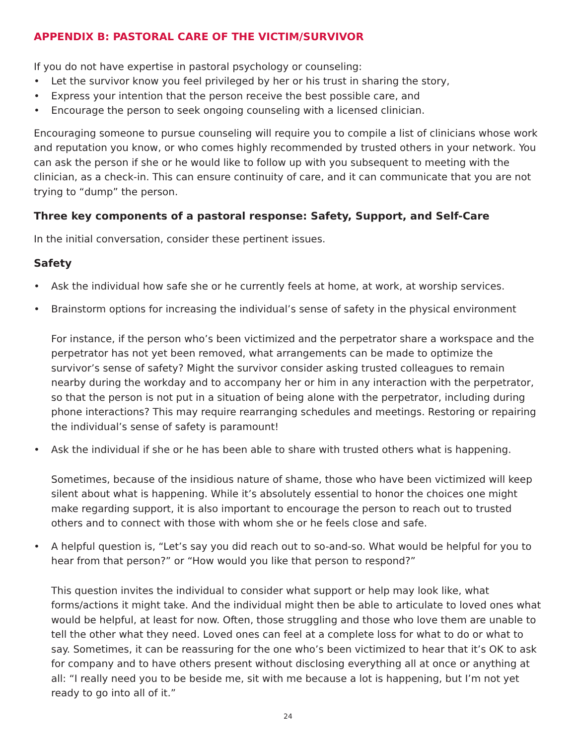APPENDIX B: PASTORAL CARE OF THE VICTIM/SURVIVOR
If you do not have expertise in pastoral psychology or counseling:
• Let the survivor know you feel privileged by her or his trust in sharing the story,
• Express your intention that the person receive the best possible care, and
• Encourage the person to seek ongoing counseling with a licensed clinician.
Encouraging someone to pursue counseling will require you to compile a list of clinicians whose work and reputation you know, or who comes highly recommended by trusted others in your network. You can ask the person if she or he would like to follow up with you subsequent to meeting with the clinician, as a check-in. This can ensure continuity of care, and it can communicate that you are not trying to “dump” the person.
Three key components of a pastoral response: Safety, Support, and Self-Care
In the initial conversation, consider these pertinent issues.
Safety
• Ask the individual how safe she or he currently feels at home, at work, at worship services.
• Brainstorm options for increasing the individual’s sense of safety in the physical environment
For instance, if the person who’s been victimized and the perpetrator share a workspace and the perpetrator has not yet been removed, what arrangements can be made to optimize the survivor’s sense of safety? Might the survivor consider asking trusted colleagues to remain nearby during the workday and to accompany her or him in any interaction with the perpetrator, so that the person is not put in a situation of being alone with the perpetrator, including during phone interactions? This may require rearranging schedules and meetings. Restoring or repairing the individual’s sense of safety is paramount!
• Ask the individual if she or he has been able to share with trusted others what is happening.
Sometimes, because of the insidious nature of shame, those who have been victimized will keep silent about what is happening. While it’s absolutely essential to honor the choices one might make regarding support, it is also important to encourage the person to reach out to trusted others and to connect with those with whom she or he feels close and safe.
• A helpful question is, “Let’s say you did reach out to so-and-so. What would be helpful for you to hear from that person?” or “How would you like that person to respond?”
This question invites the individual to consider what support or help may look like, what forms/actions it might take. And the individual might then be able to articulate to loved ones what would be helpful, at least for now. Often, those struggling and those who love them are unable to tell the other what they need. Loved ones can feel at a complete loss for what to do or what to say. Sometimes, it can be reassuring for the one who’s been victimized to hear that it’s OK to ask for company and to have others present without disclosing everything all at once or anything at all: “I really need you to be beside me, sit with me because a lot is happening, but I’m not yet ready to go into all of it.”
24